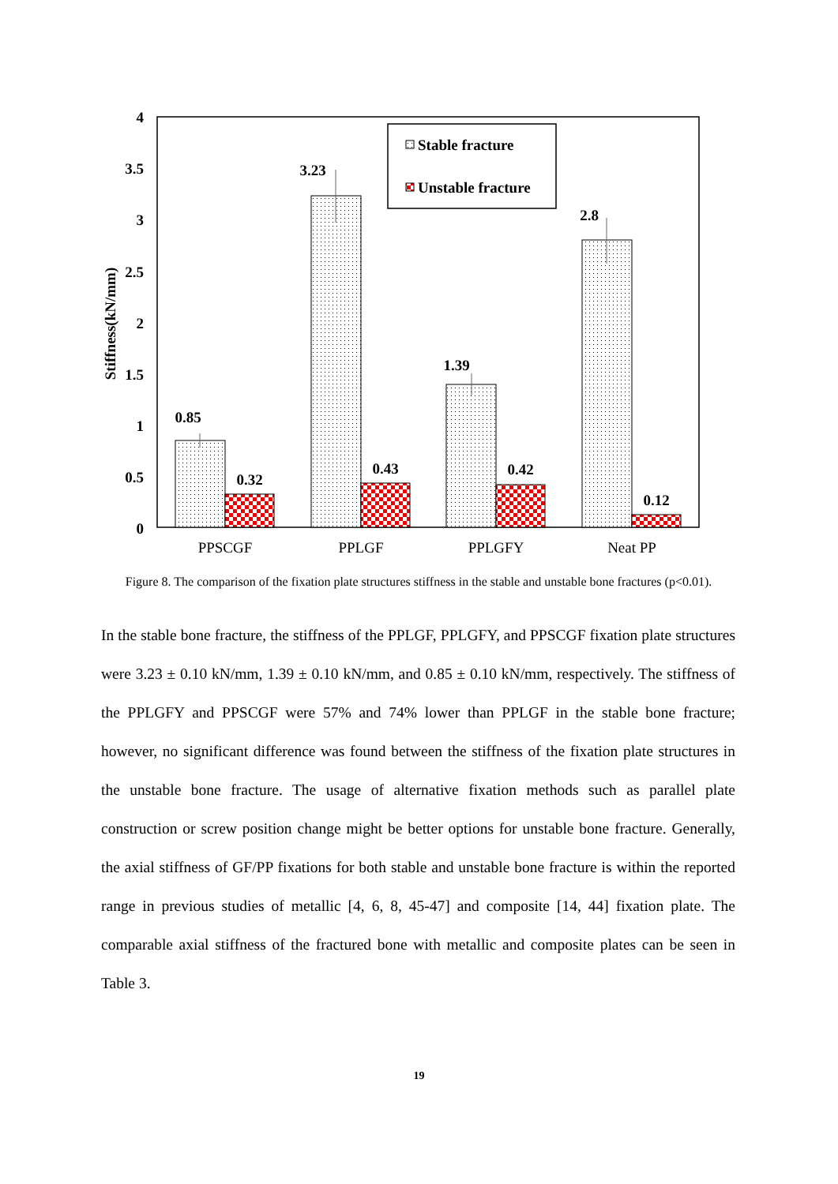4
3.5
3
2.5
2
1.5
1
0.5
0
Stiffness(kN/mm)
0.85
0.32
3.23
0.43
1.39
0.42
2.8
0.12
Stable fracture
Unstable fracture
PPSCGF
PPLGF
PPLGFY
Neat PP
Figure 8. The comparison of the fixation plate structures stiffness in the stable and unstable bone fractures (p<0.01).
In the stable bone fracture, the stiffness of the PPLGF, PPLGFY, and PPSCGF fixation plate structures were 3.23 ± 0.10 kN/mm, 1.39 ± 0.10 kN/mm, and 0.85 ± 0.10 kN/mm, respectively. The stiffness of the PPLGFY and PPSCGF were 57% and 74% lower than PPLGF in the stable bone fracture; however, no significant difference was found between the stiffness of the fixation plate structures in the unstable bone fracture. The usage of alternative fixation methods such as parallel plate construction or screw position change might be better options for unstable bone fracture. Generally, the axial stiffness of GF/PP fixations for both stable and unstable bone fracture is within the reported range in previous studies of metallic [4, 6, 8, 45-47] and composite [14, 44] fixation plate. The comparable axial stiffness of the fractured bone with metallic and composite plates can be seen in Table 3.
19